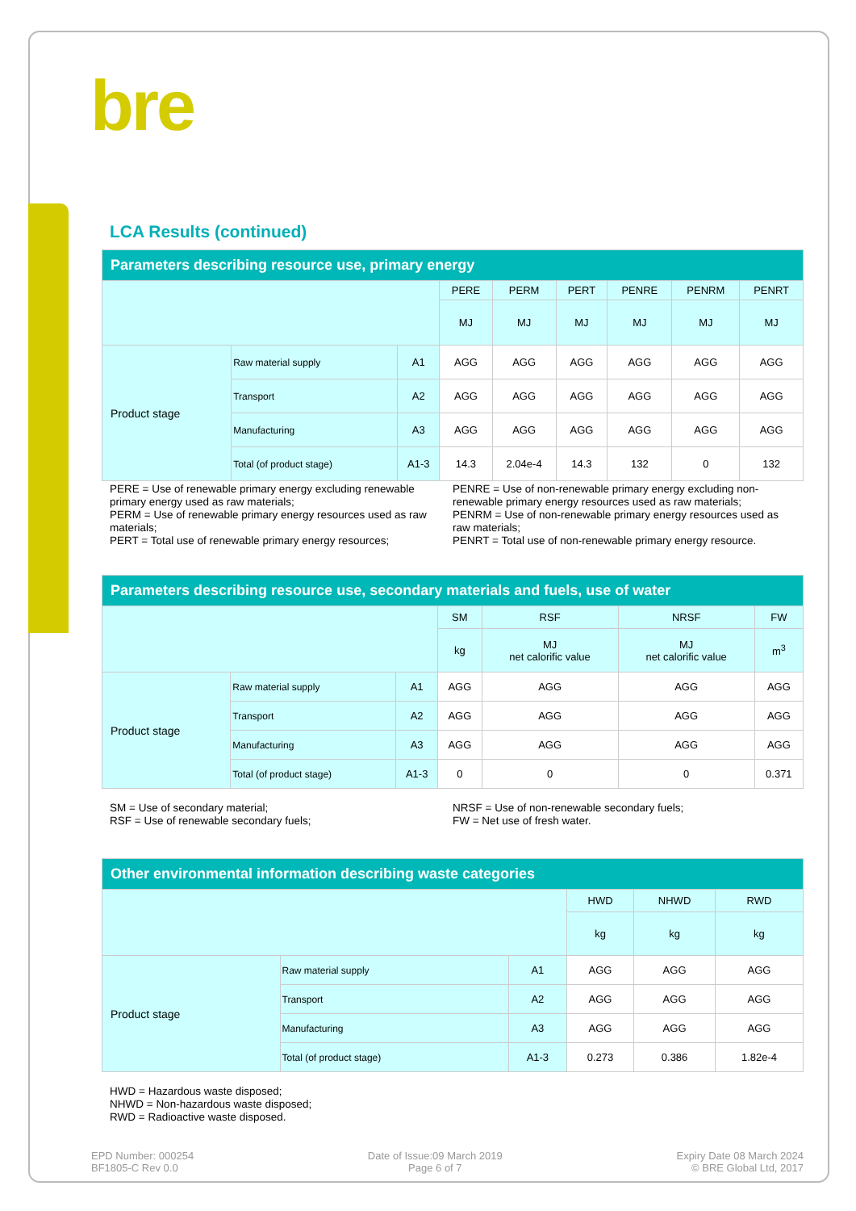bre
LCA Results (continued)
| Parameters describing resource use, primary energy | | | | | | | | |
| --- | --- | --- | --- | --- | --- | --- | --- | --- |
| | | | PERE | PERM | PERT | PENRE | PENRM | PENRT |
| | | | MJ | MJ | MJ | MJ | MJ | MJ |
| Product stage | Raw material supply | A1 | AGG | AGG | AGG | AGG | AGG | AGG |
| | Transport | A2 | AGG | AGG | AGG | AGG | AGG | AGG |
| | Manufacturing | A3 | AGG | AGG | AGG | AGG | AGG | AGG |
| | Total (of product stage) | A1-3 | 14.3 | 2.04e-4 | 14.3 | 132 | 0 | 132 |
PERE = Use of renewable primary energy excluding renewable primary energy used as raw materials;
PERM = Use of renewable primary energy resources used as raw materials;
PERT = Total use of renewable primary energy resources;
PENRE = Use of non-renewable primary energy excluding non-renewable primary energy resources used as raw materials;
PENRM = Use of non-renewable primary energy resources used as raw materials;
PENRT = Total use of non-renewable primary energy resource.
| Parameters describing resource use, secondary materials and fuels, use of water | | | | | | |
| --- | --- | --- | --- | --- | --- | --- |
| | | | SM | RSF | NRSF | FW |
| | | | kg | MJ net calorific value | MJ net calorific value | m<sup>3</sup> |
| Product stage | Raw material supply | A1 | AGG | AGG | AGG | AGG |
| | Transport | A2 | AGG | AGG | AGG | AGG |
| | Manufacturing | A3 | AGG | AGG | AGG | AGG |
| | Total (of product stage) | A1-3 | 0 | 0 | 0 | 0.371 |
SM = Use of secondary material;
RSF = Use of renewable secondary fuels;
NRSF = Use of non-renewable secondary fuels;
FW = Net use of fresh water.
| Other environmental information describing waste categories | | | | | |
| --- | --- | --- | --- | --- | --- |
| | | | HWD | NHWD | RWD |
| | | | kg | kg | kg |
| Product stage | Raw material supply | A1 | AGG | AGG | AGG |
| | Transport | A2 | AGG | AGG | AGG |
| | Manufacturing | A3 | AGG | AGG | AGG |
| | Total (of product stage) | A1-3 | 0.273 | 0.386 | 1.82e-4 |
HWD = Hazardous waste disposed;
NHWD = Non-hazardous waste disposed;
RWD = Radioactive waste disposed.
EPD Number: 000254
BF1805-C Rev 0.0
Date of Issue:09 March 2019
Page 6 of 7
Expiry Date 08 March 2024
© BRE Global Ltd, 2017